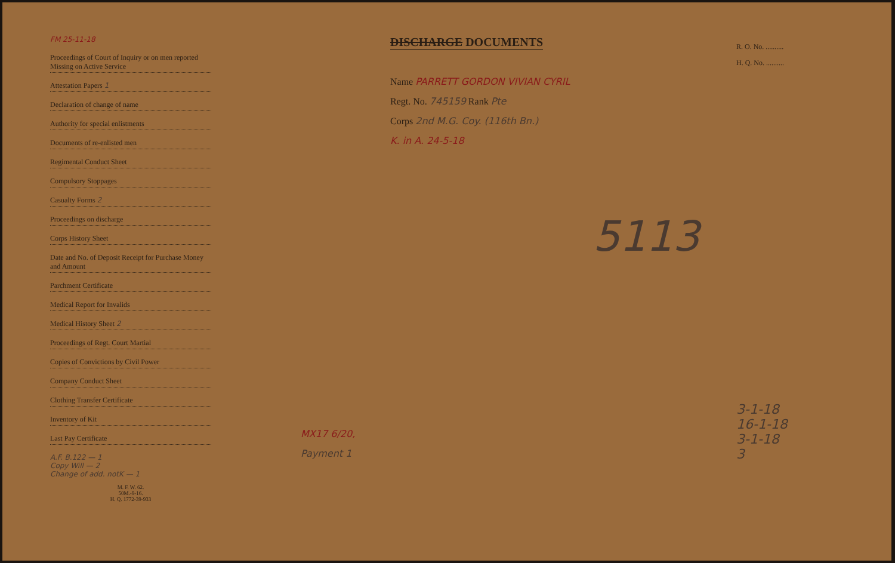FM 25-11-18
Proceedings of Court of Inquiry or on men reported Missing on Active Service
Attestation Papers 1
Declaration of change of name
Authority for special enlistments
Documents of re-enlisted men
Regimental Conduct Sheet
Compulsory Stoppages
Casualty Forms 2
Proceedings on discharge
Corps History Sheet
Date and No. of Deposit Receipt for Purchase Money and Amount
Parchment Certificate
Medical Report for Invalids
Medical History Sheet 2
Proceedings of Regt. Court Martial
Copies of Convictions by Civil Power
Company Conduct Sheet
Clothing Transfer Certificate
Inventory of Kit
Last Pay Certificate
A.F. B.122 — 1
Copy Will — 2
Change of add. notK — 1
M. F. W. 62.
50M.-9-16.
H. Q. 1772-39-933
DISCHARGE DOCUMENTS
Name PARRETT GORDON VIVIAN CYRIL
Regt. No. 745159 Rank Pte
Corps 2nd M.G. Coy. (116th Bn.)
K. in A. 24-5-18
5113
MX17 6/20,
Payment 1
R. O. No. ..........
H. Q. No. ..........
3-1-18
16-1-18
3-1-18
3